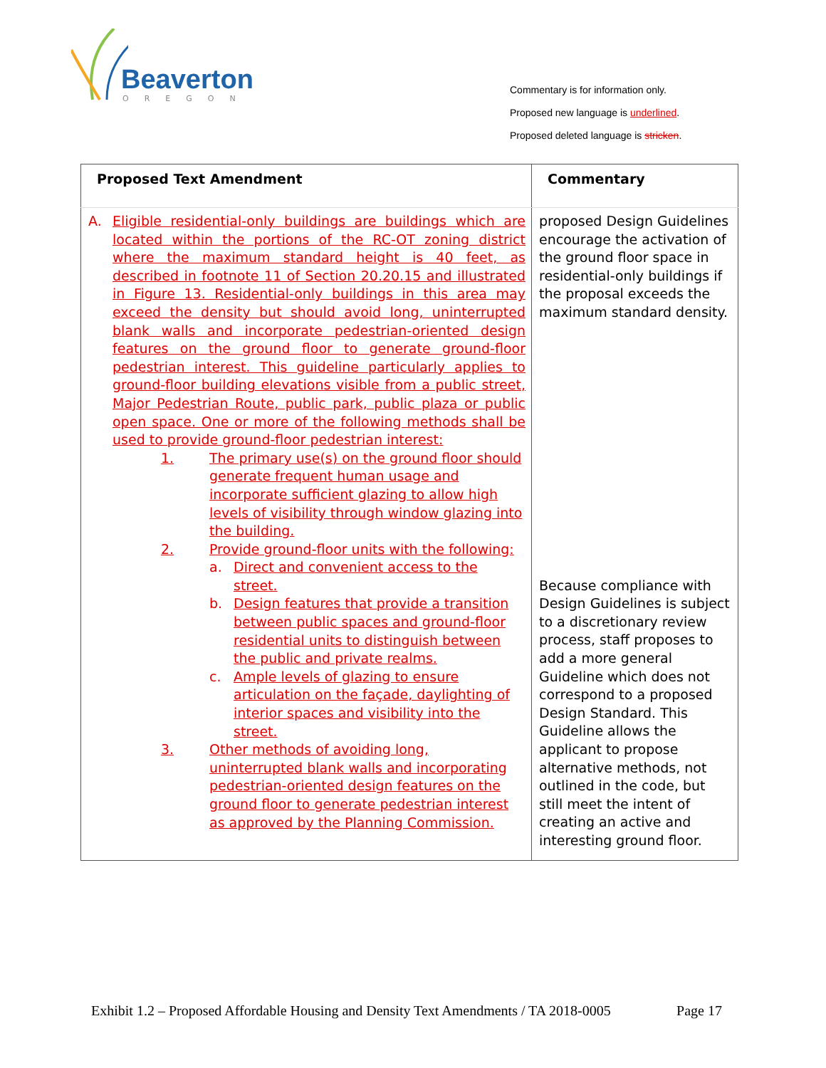Beaverton
OREGON
Commentary is for information only.
Proposed new language is underlined.
Proposed deleted language is stricken.
| Proposed Text Amendment | Commentary |
| --- | --- |
| A. Eligible residential-only buildings are buildings which are located within the portions of the RC-OT zoning district where the maximum standard height is 40 feet, as described in footnote 11 of Section 20.20.15 and illustrated in Figure 13. Residential-only buildings in this area may exceed the density but should avoid long, uninterrupted blank walls and incorporate pedestrian-oriented design features on the ground floor to generate ground-floor pedestrian interest. This guideline particularly applies to ground-floor building elevations visible from a public street, Major Pedestrian Route, public park, public plaza or public open space. One or more of the following methods shall be used to provide ground-floor pedestrian interest: 1. The primary use(s) on the ground floor should generate frequent human usage and incorporate sufficient glazing to allow high levels of visibility through window glazing into the building. 2. Provide ground-floor units with the following: a. Direct and convenient access to the street. b. Design features that provide a transition between public spaces and ground-floor residential units to distinguish between the public and private realms. c. Ample levels of glazing to ensure articulation on the façade, daylighting of interior spaces and visibility into the street. 3. Other methods of avoiding long, uninterrupted blank walls and incorporating pedestrian-oriented design features on the ground floor to generate pedestrian interest as approved by the Planning Commission. | proposed Design Guidelines encourage the activation of the ground floor space in residential-only buildings if the proposal exceeds the maximum standard density. Because compliance with Design Guidelines is subject to a discretionary review process, staff proposes to add a more general Guideline which does not correspond to a proposed Design Standard. This Guideline allows the applicant to propose alternative methods, not outlined in the code, but still meet the intent of creating an active and interesting ground floor. |
Exhibit 1.2 – Proposed Affordable Housing and Density Text Amendments / TA 2018-0005 Page 17